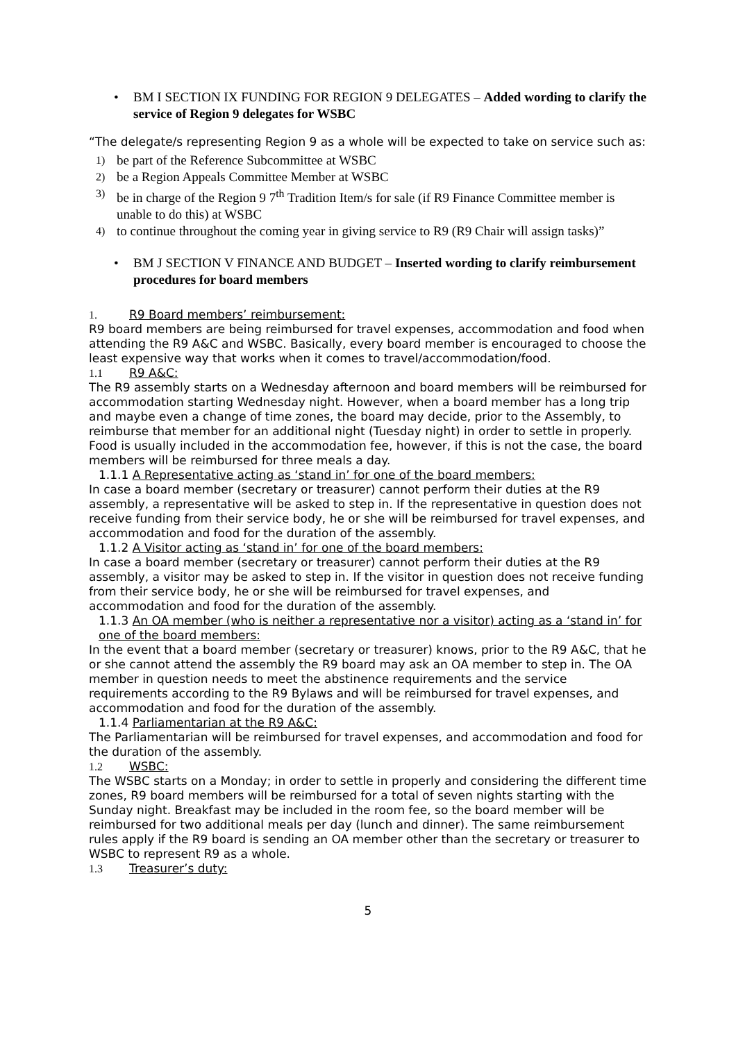• BM I SECTION IX FUNDING FOR REGION 9 DELEGATES – Added wording to clarify the service of Region 9 delegates for WSBC
“The delegate/s representing Region 9 as a whole will be expected to take on service such as:
1) be part of the Reference Subcommittee at WSBC
2) be a Region Appeals Committee Member at WSBC
3) be in charge of the Region 9 7<sup>th</sup> Tradition Item/s for sale (if R9 Finance Committee member is unable to do this) at WSBC
4) to continue throughout the coming year in giving service to R9 (R9 Chair will assign tasks)”
• BM J SECTION V FINANCE AND BUDGET – Inserted wording to clarify reimbursement procedures for board members
1. R9 Board members’ reimbursement:
R9 board members are being reimbursed for travel expenses, accommodation and food when attending the R9 A&C and WSBC. Basically, every board member is encouraged to choose the least expensive way that works when it comes to travel/accommodation/food.
1.1 R9 A&C:
The R9 assembly starts on a Wednesday afternoon and board members will be reimbursed for accommodation starting Wednesday night. However, when a board member has a long trip and maybe even a change of time zones, the board may decide, prior to the Assembly, to reimburse that member for an additional night (Tuesday night) in order to settle in properly. Food is usually included in the accommodation fee, however, if this is not the case, the board members will be reimbursed for three meals a day.
1.1.1 A Representative acting as ‘stand in’ for one of the board members:
In case a board member (secretary or treasurer) cannot perform their duties at the R9 assembly, a representative will be asked to step in. If the representative in question does not receive funding from their service body, he or she will be reimbursed for travel expenses, and accommodation and food for the duration of the assembly.
1.1.2 A Visitor acting as ‘stand in’ for one of the board members:
In case a board member (secretary or treasurer) cannot perform their duties at the R9 assembly, a visitor may be asked to step in. If the visitor in question does not receive funding from their service body, he or she will be reimbursed for travel expenses, and accommodation and food for the duration of the assembly.
1.1.3 An OA member (who is neither a representative nor a visitor) acting as a ‘stand in’ for one of the board members:
In the event that a board member (secretary or treasurer) knows, prior to the R9 A&C, that he or she cannot attend the assembly the R9 board may ask an OA member to step in. The OA member in question needs to meet the abstinence requirements and the service requirements according to the R9 Bylaws and will be reimbursed for travel expenses, and accommodation and food for the duration of the assembly.
1.1.4 Parliamentarian at the R9 A&C:
The Parliamentarian will be reimbursed for travel expenses, and accommodation and food for the duration of the assembly.
1.2 WSBC:
The WSBC starts on a Monday; in order to settle in properly and considering the different time zones, R9 board members will be reimbursed for a total of seven nights starting with the Sunday night. Breakfast may be included in the room fee, so the board member will be reimbursed for two additional meals per day (lunch and dinner). The same reimbursement rules apply if the R9 board is sending an OA member other than the secretary or treasurer to WSBC to represent R9 as a whole.
1.3 Treasurer’s duty:
5